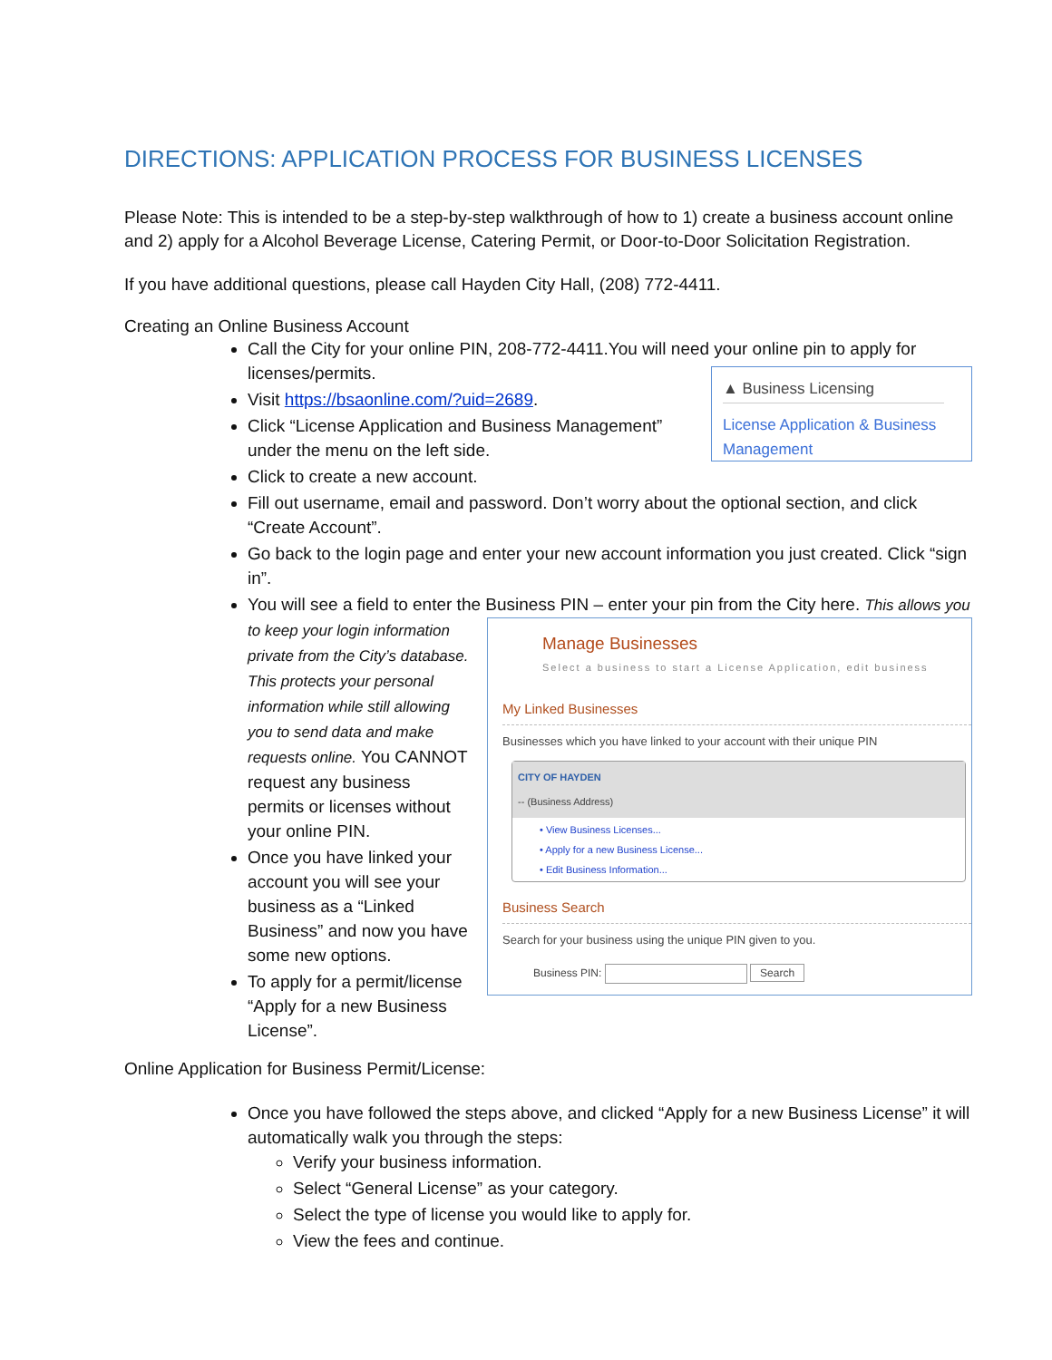DIRECTIONS: APPLICATION PROCESS FOR BUSINESS LICENSES
Please Note: This is intended to be a step-by-step walkthrough of how to 1) create a business account online and 2) apply for a Alcohol Beverage License, Catering Permit, or Door-to-Door Solicitation Registration.
If you have additional questions, please call Hayden City Hall, (208) 772-4411.
Creating an Online Business Account
Call the City for your online PIN, 208-772-4411.You will need your online pin to apply for licenses/permits.
▲ Business Licensing
License Application & Business Management
Visit https://bsaonline.com/?uid=2689.
Click “License Application and Business Management” under the menu on the left side.
Click to create a new account.
Fill out username, email and password. Don’t worry about the optional section, and click “Create Account”.
Go back to the login page and enter your new account information you just created. Click “sign in”.
You will see a field to enter the Business PIN – enter your pin from the City here.
Manage Businesses
Select a business to start a License Application, edit business
My Linked Businesses
Businesses which you have linked to your account with their unique PIN
CITY OF HAYDEN
-- (Business Address)
• View Business Licenses...
• Apply for a new Business License...
• Edit Business Information...
Business Search
Search for your business using the unique PIN given to you.
Business PIN: Search
This allows you to keep your login information private from the City’s database. This protects your personal information while still allowing you to send data and make requests online. You CANNOT request any business permits or licenses without your online PIN.
Once you have linked your account you will see your business as a “Linked Business” and now you have some new options.
To apply for a permit/license “Apply for a new Business License”.
Online Application for Business Permit/License:
Once you have followed the steps above, and clicked “Apply for a new Business License” it will automatically walk you through the steps:
Verify your business information.
Select “General License” as your category.
Select the type of license you would like to apply for.
View the fees and continue.